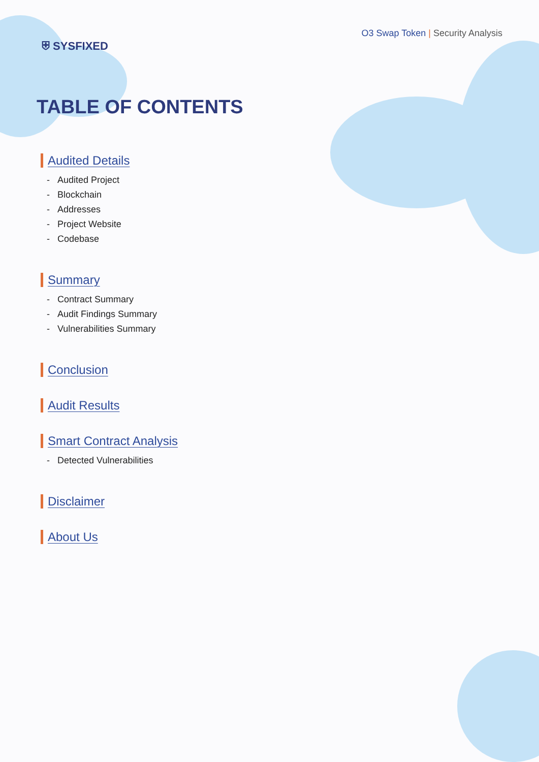⛨ SYSFIXED
O3 Swap Token | Security Analysis
TABLE OF CONTENTS
Audited Details
- Audited Project
- Blockchain
- Addresses
- Project Website
- Codebase
Summary
- Contract Summary
- Audit Findings Summary
- Vulnerabilities Summary
Conclusion
Audit Results
Smart Contract Analysis
- Detected Vulnerabilities
Disclaimer
About Us